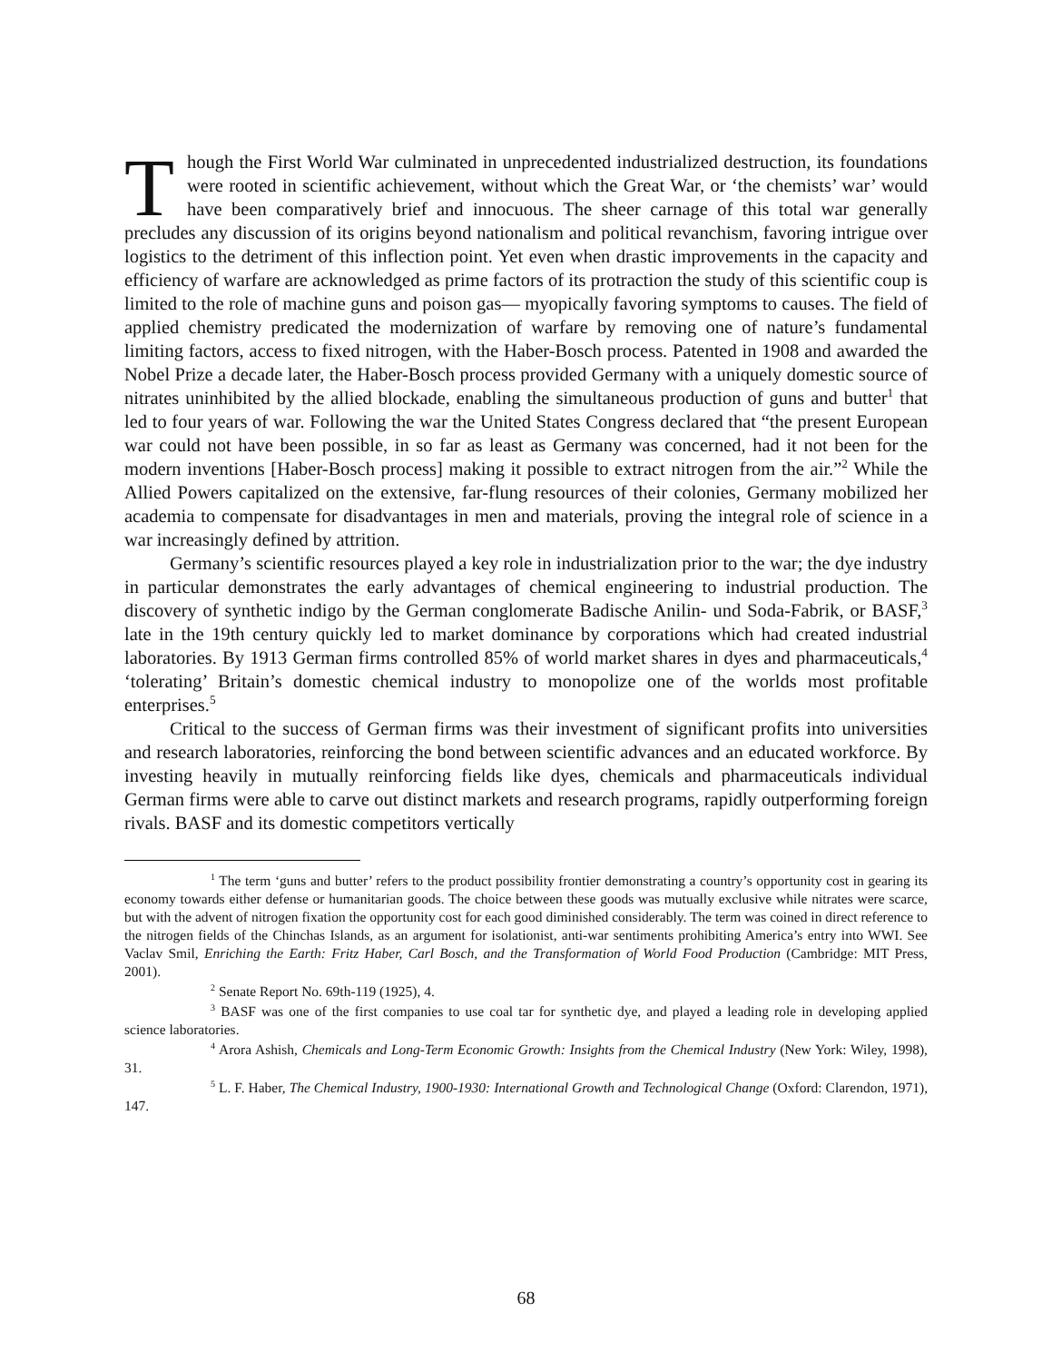Though the First World War culminated in unprecedented industrialized destruction, its foundations were rooted in scientific achievement, without which the Great War, or ‘the chemists’ war’ would have been comparatively brief and innocuous. The sheer carnage of this total war generally precludes any discussion of its origins beyond nationalism and political revanchism, favoring intrigue over logistics to the detriment of this inflection point. Yet even when drastic improvements in the capacity and efficiency of warfare are acknowledged as prime factors of its protraction the study of this scientific coup is limited to the role of machine guns and poison gas— myopically favoring symptoms to causes. The field of applied chemistry predicated the modernization of warfare by removing one of nature’s fundamental limiting factors, access to fixed nitrogen, with the Haber-Bosch process. Patented in 1908 and awarded the Nobel Prize a decade later, the Haber-Bosch process provided Germany with a uniquely domestic source of nitrates uninhibited by the allied blockade, enabling the simultaneous production of guns and butter<sup>1</sup> that led to four years of war. Following the war the United States Congress declared that “the present European war could not have been possible, in so far as least as Germany was concerned, had it not been for the modern inventions [Haber-Bosch process] making it possible to extract nitrogen from the air.”<sup>2</sup> While the Allied Powers capitalized on the extensive, far-flung resources of their colonies, Germany mobilized her academia to compensate for disadvantages in men and materials, proving the integral role of science in a war increasingly defined by attrition.
Germany’s scientific resources played a key role in industrialization prior to the war; the dye industry in particular demonstrates the early advantages of chemical engineering to industrial production. The discovery of synthetic indigo by the German conglomerate Badische Anilin- und Soda-Fabrik, or BASF,<sup>3</sup> late in the 19th century quickly led to market dominance by corporations which had created industrial laboratories. By 1913 German firms controlled 85% of world market shares in dyes and pharmaceuticals,<sup>4</sup> ‘tolerating’ Britain’s domestic chemical industry to monopolize one of the worlds most profitable enterprises.<sup>5</sup>
Critical to the success of German firms was their investment of significant profits into universities and research laboratories, reinforcing the bond between scientific advances and an educated workforce. By investing heavily in mutually reinforcing fields like dyes, chemicals and pharmaceuticals individual German firms were able to carve out distinct markets and research programs, rapidly outperforming foreign rivals. BASF and its domestic competitors vertically
<sup>1</sup> The term ‘guns and butter’ refers to the product possibility frontier demonstrating a country’s opportunity cost in gearing its economy towards either defense or humanitarian goods. The choice between these goods was mutually exclusive while nitrates were scarce, but with the advent of nitrogen fixation the opportunity cost for each good diminished considerably. The term was coined in direct reference to the nitrogen fields of the Chinchas Islands, as an argument for isolationist, anti-war sentiments prohibiting America’s entry into WWI. See Vaclav Smil, Enriching the Earth: Fritz Haber, Carl Bosch, and the Transformation of World Food Production (Cambridge: MIT Press, 2001).
<sup>2</sup> Senate Report No. 69th-119 (1925), 4.
<sup>3</sup> BASF was one of the first companies to use coal tar for synthetic dye, and played a leading role in developing applied science laboratories.
<sup>4</sup> Arora Ashish, Chemicals and Long-Term Economic Growth: Insights from the Chemical Industry (New York: Wiley, 1998), 31.
<sup>5</sup> L. F. Haber, The Chemical Industry, 1900-1930: International Growth and Technological Change (Oxford: Clarendon, 1971), 147.
68